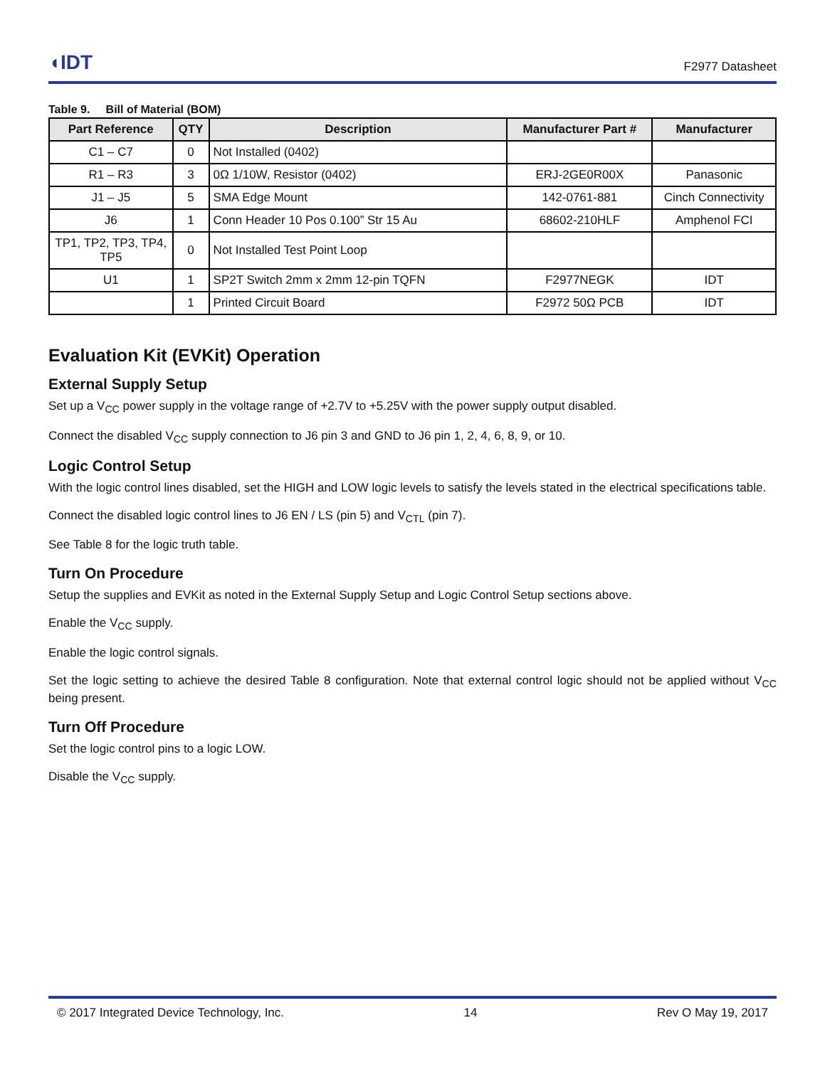◖IDT
F2977 Datasheet
Table 9. Bill of Material (BOM)
| Part Reference | QTY | Description | Manufacturer Part # | Manufacturer |
| --- | --- | --- | --- | --- |
| C1 – C7 | 0 | Not Installed (0402) | | |
| R1 – R3 | 3 | 0Ω 1/10W, Resistor (0402) | ERJ-2GE0R00X | Panasonic |
| J1 – J5 | 5 | SMA Edge Mount | 142-0761-881 | Cinch Connectivity |
| J6 | 1 | Conn Header 10 Pos 0.100” Str 15 Au | 68602-210HLF | Amphenol FCI |
| TP1, TP2, TP3, TP4, TP5 | 0 | Not Installed Test Point Loop | | |
| U1 | 1 | SP2T Switch 2mm x 2mm 12-pin TQFN | F2977NEGK | IDT |
| | 1 | Printed Circuit Board | F2972 50Ω PCB | IDT |
Evaluation Kit (EVKit) Operation
External Supply Setup
Set up a V<sub>CC</sub> power supply in the voltage range of +2.7V to +5.25V with the power supply output disabled.
Connect the disabled V<sub>CC</sub> supply connection to J6 pin 3 and GND to J6 pin 1, 2, 4, 6, 8, 9, or 10.
Logic Control Setup
With the logic control lines disabled, set the HIGH and LOW logic levels to satisfy the levels stated in the electrical specifications table.
Connect the disabled logic control lines to J6 EN / LS (pin 5) and V<sub>CTL</sub> (pin 7).
See Table 8 for the logic truth table.
Turn On Procedure
Setup the supplies and EVKit as noted in the External Supply Setup and Logic Control Setup sections above.
Enable the V<sub>CC</sub> supply.
Enable the logic control signals.
Set the logic setting to achieve the desired Table 8 configuration. Note that external control logic should not be applied without V<sub>CC</sub> being present.
Turn Off Procedure
Set the logic control pins to a logic LOW.
Disable the V<sub>CC</sub> supply.
© 2017 Integrated Device Technology, Inc. 14 Rev O May 19, 2017